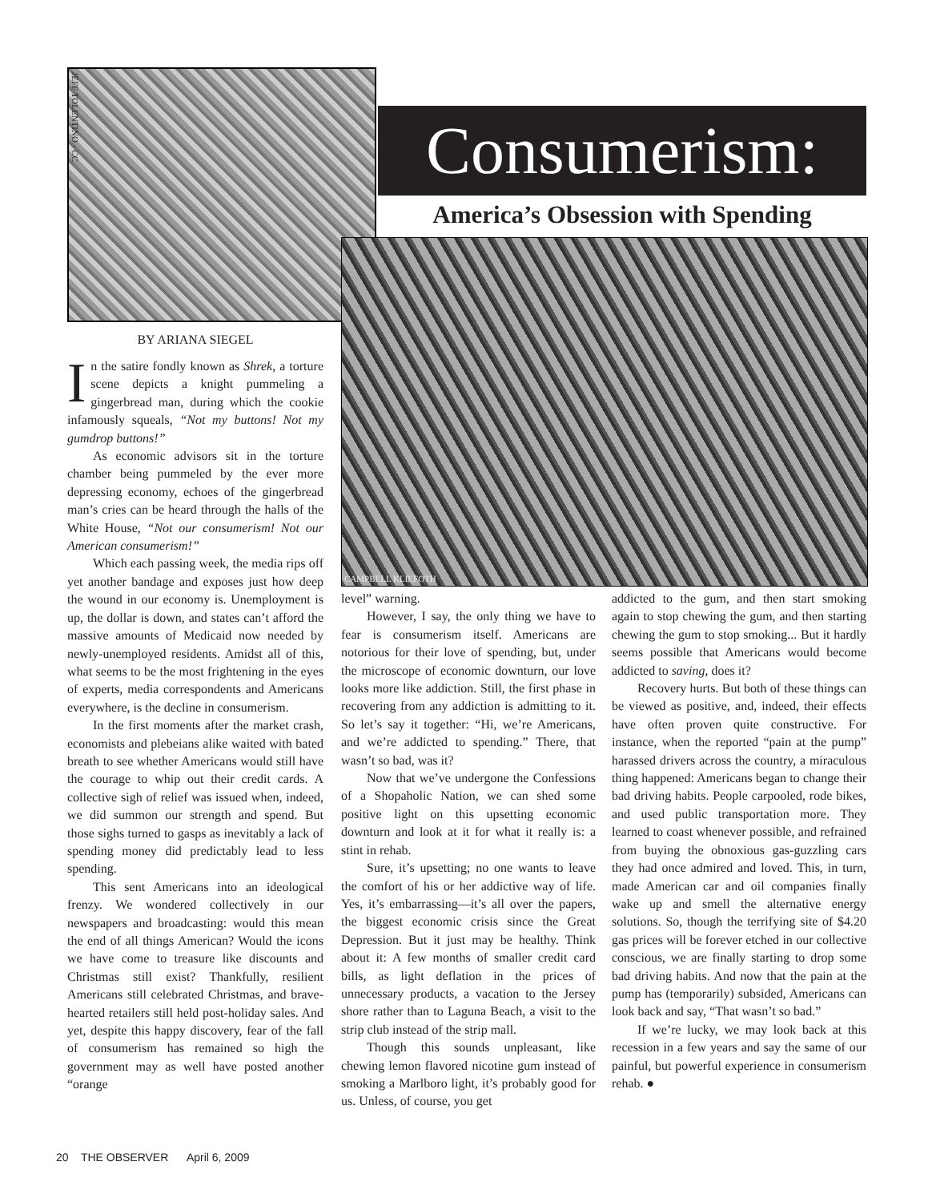JEFF TOLENTINO - CC
Consumerism:
America’s Obsession with Spending
CAMPBELL KLIEFOTH
BY ARIANA SIEGEL
In the satire fondly known as Shrek, a torture scene depicts a knight pummeling a gingerbread man, during which the cookie infamously squeals, “Not my buttons! Not my gumdrop buttons!”
As economic advisors sit in the torture chamber being pummeled by the ever more depressing economy, echoes of the gingerbread man’s cries can be heard through the halls of the White House, “Not our consumerism! Not our American consumerism!”
Which each passing week, the media rips off yet another bandage and exposes just how deep the wound in our economy is. Unemployment is up, the dollar is down, and states can’t afford the massive amounts of Medicaid now needed by newly-unemployed residents. Amidst all of this, what seems to be the most frightening in the eyes of experts, media correspondents and Americans everywhere, is the decline in consumerism.
In the first moments after the market crash, economists and plebeians alike waited with bated breath to see whether Americans would still have the courage to whip out their credit cards. A collective sigh of relief was issued when, indeed, we did summon our strength and spend. But those sighs turned to gasps as inevitably a lack of spending money did predictably lead to less spending.
This sent Americans into an ideological frenzy. We wondered collectively in our newspapers and broadcasting: would this mean the end of all things American? Would the icons we have come to treasure like discounts and Christmas still exist? Thankfully, resilient Americans still celebrated Christmas, and brave-hearted retailers still held post-holiday sales. And yet, despite this happy discovery, fear of the fall of consumerism has remained so high the government may as well have posted another “orange
level” warning.
However, I say, the only thing we have to fear is consumerism itself. Americans are notorious for their love of spending, but, under the microscope of economic downturn, our love looks more like addiction. Still, the first phase in recovering from any addiction is admitting to it. So let’s say it together: “Hi, we’re Americans, and we’re addicted to spending.” There, that wasn’t so bad, was it?
Now that we’ve undergone the Confessions of a Shopaholic Nation, we can shed some positive light on this upsetting economic downturn and look at it for what it really is: a stint in rehab.
Sure, it’s upsetting; no one wants to leave the comfort of his or her addictive way of life. Yes, it’s embarrassing—it’s all over the papers, the biggest economic crisis since the Great Depression. But it just may be healthy. Think about it: A few months of smaller credit card bills, as light deflation in the prices of unnecessary products, a vacation to the Jersey shore rather than to Laguna Beach, a visit to the strip club instead of the strip mall.
Though this sounds unpleasant, like chewing lemon flavored nicotine gum instead of smoking a Marlboro light, it’s probably good for us. Unless, of course, you get
addicted to the gum, and then start smoking again to stop chewing the gum, and then starting chewing the gum to stop smoking... But it hardly seems possible that Americans would become addicted to saving, does it?
Recovery hurts. But both of these things can be viewed as positive, and, indeed, their effects have often proven quite constructive. For instance, when the reported “pain at the pump” harassed drivers across the country, a miraculous thing happened: Americans began to change their bad driving habits. People carpooled, rode bikes, and used public transportation more. They learned to coast whenever possible, and refrained from buying the obnoxious gas-guzzling cars they had once admired and loved. This, in turn, made American car and oil companies finally wake up and smell the alternative energy solutions. So, though the terrifying site of $4.20 gas prices will be forever etched in our collective conscious, we are finally starting to drop some bad driving habits. And now that the pain at the pump has (temporarily) subsided, Americans can look back and say, “That wasn’t so bad.”
If we’re lucky, we may look back at this recession in a few years and say the same of our painful, but powerful experience in consumerism rehab. ●
20 THE OBSERVER April 6, 2009